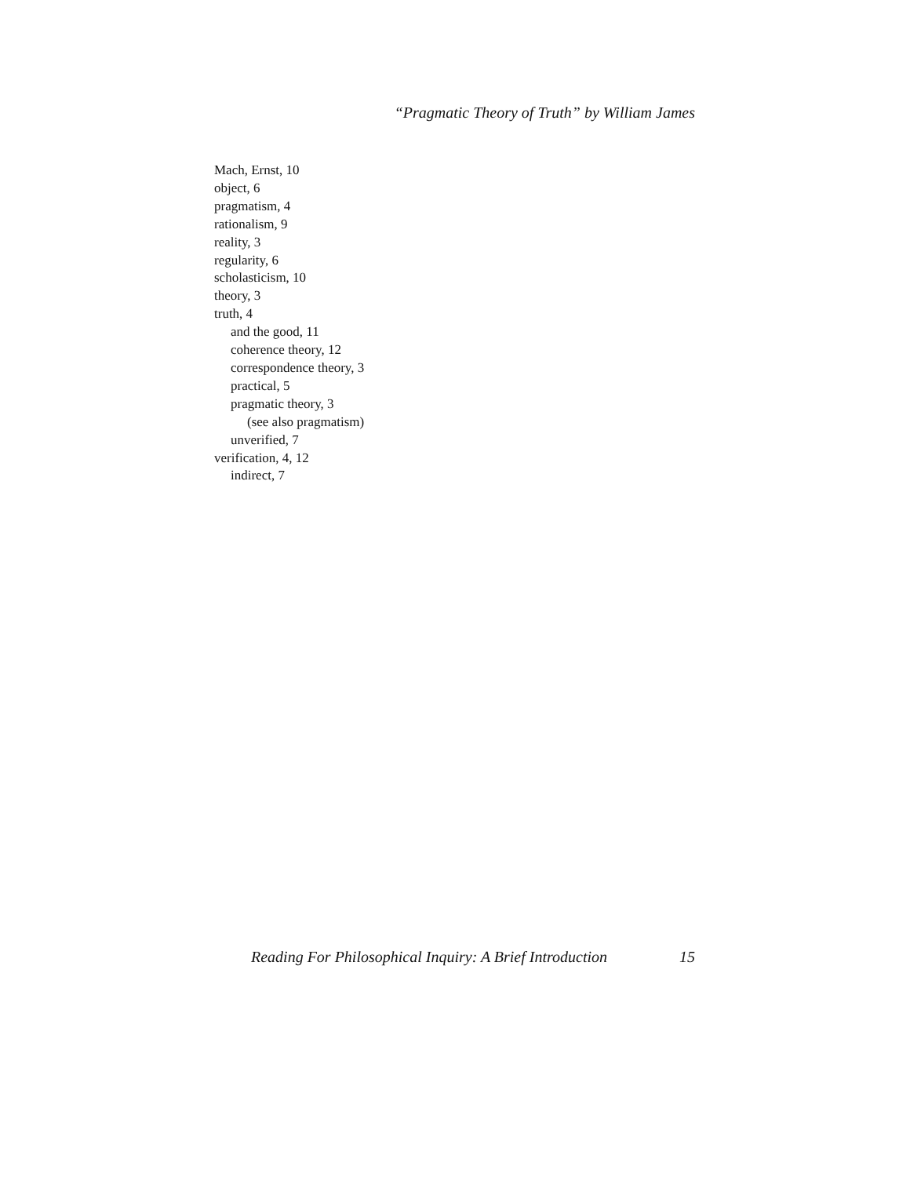“Pragmatic Theory of Truth” by William James
Mach, Ernst, 10
object, 6
pragmatism, 4
rationalism, 9
reality, 3
regularity, 6
scholasticism, 10
theory, 3
truth, 4
and the good, 11
coherence theory, 12
correspondence theory, 3
practical, 5
pragmatic theory, 3
(see also pragmatism)
unverified, 7
verification, 4, 12
indirect, 7
Reading For Philosophical Inquiry: A Brief Introduction 15